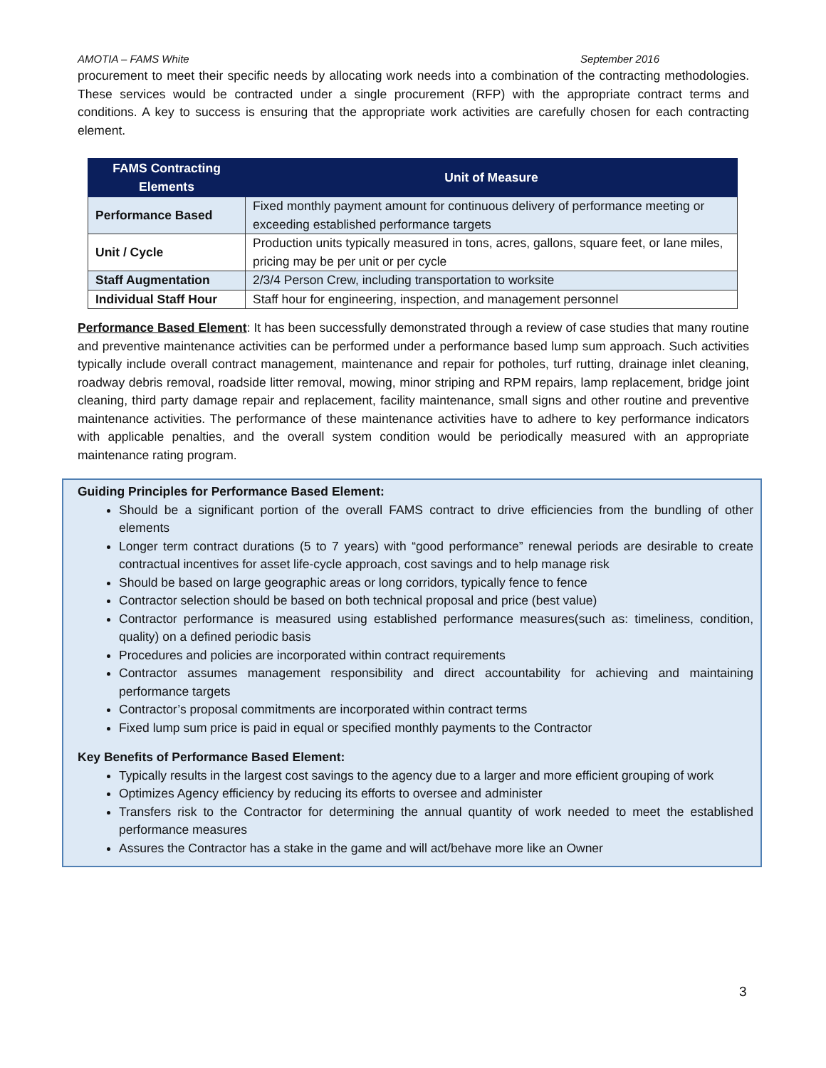AMOTIA – FAMS White September 2016
procurement to meet their specific needs by allocating work needs into a combination of the contracting methodologies. These services would be contracted under a single procurement (RFP) with the appropriate contract terms and conditions. A key to success is ensuring that the appropriate work activities are carefully chosen for each contracting element.
| FAMS Contracting Elements | Unit of Measure |
| --- | --- |
| Performance Based | Fixed monthly payment amount for continuous delivery of performance meeting or exceeding established performance targets |
| Unit / Cycle | Production units typically measured in tons, acres, gallons, square feet, or lane miles, pricing may be per unit or per cycle |
| Staff Augmentation | 2/3/4 Person Crew, including transportation to worksite |
| Individual Staff Hour | Staff hour for engineering, inspection, and management personnel |
Performance Based Element: It has been successfully demonstrated through a review of case studies that many routine and preventive maintenance activities can be performed under a performance based lump sum approach. Such activities typically include overall contract management, maintenance and repair for potholes, turf rutting, drainage inlet cleaning, roadway debris removal, roadside litter removal, mowing, minor striping and RPM repairs, lamp replacement, bridge joint cleaning, third party damage repair and replacement, facility maintenance, small signs and other routine and preventive maintenance activities. The performance of these maintenance activities have to adhere to key performance indicators with applicable penalties, and the overall system condition would be periodically measured with an appropriate maintenance rating program.
Guiding Principles for Performance Based Element:
Should be a significant portion of the overall FAMS contract to drive efficiencies from the bundling of other elements
Longer term contract durations (5 to 7 years) with “good performance” renewal periods are desirable to create contractual incentives for asset life-cycle approach, cost savings and to help manage risk
Should be based on large geographic areas or long corridors, typically fence to fence
Contractor selection should be based on both technical proposal and price (best value)
Contractor performance is measured using established performance measures(such as: timeliness, condition, quality) on a defined periodic basis
Procedures and policies are incorporated within contract requirements
Contractor assumes management responsibility and direct accountability for achieving and maintaining performance targets
Contractor’s proposal commitments are incorporated within contract terms
Fixed lump sum price is paid in equal or specified monthly payments to the Contractor
Key Benefits of Performance Based Element:
Typically results in the largest cost savings to the agency due to a larger and more efficient grouping of work
Optimizes Agency efficiency by reducing its efforts to oversee and administer
Transfers risk to the Contractor for determining the annual quantity of work needed to meet the established performance measures
Assures the Contractor has a stake in the game and will act/behave more like an Owner
3